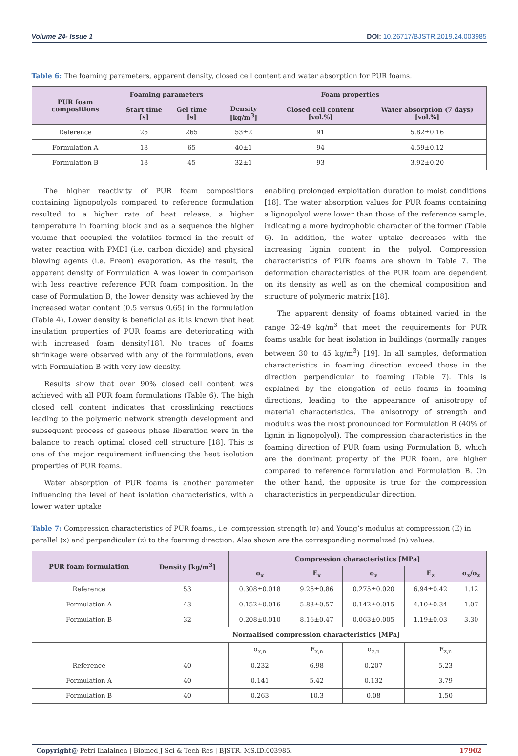Volume 24- Issue 1 DOI: 10.26717/BJSTR.2019.24.003985
Table 6: The foaming parameters, apparent density, closed cell content and water absorption for PUR foams.
| PUR foam compositions | Foaming parameters | | Foam properties | | |
| --- | --- | --- | --- | --- | --- |
| | Start time [s] | Gel time [s] | Density [kg/m<sup>3</sup>] | Closed cell content [vol.%] | Water absorption (7 days) [vol.%] |
| Reference | 25 | 265 | 53±2 | 91 | 5.82±0.16 |
| Formulation A | 18 | 65 | 40±1 | 94 | 4.59±0.12 |
| Formulation B | 18 | 45 | 32±1 | 93 | 3.92±0.20 |
The higher reactivity of PUR foam compositions containing lignopolyols compared to reference formulation resulted to a higher rate of heat release, a higher temperature in foaming block and as a sequence the higher volume that occupied the volatiles formed in the result of water reaction with PMDI (i.e. carbon dioxide) and physical blowing agents (i.e. Freon) evaporation. As the result, the apparent density of Formulation A was lower in comparison with less reactive reference PUR foam composition. In the case of Formulation B, the lower density was achieved by the increased water content (0.5 versus 0.65) in the formulation (Table 4). Lower density is beneficial as it is known that heat insulation properties of PUR foams are deteriorating with with increased foam density[18]. No traces of foams shrinkage were observed with any of the formulations, even with Formulation B with very low density.
Results show that over 90% closed cell content was achieved with all PUR foam formulations (Table 6). The high closed cell content indicates that crosslinking reactions leading to the polymeric network strength development and subsequent process of gaseous phase liberation were in the balance to reach optimal closed cell structure [18]. This is one of the major requirement influencing the heat isolation properties of PUR foams.
Water absorption of PUR foams is another parameter influencing the level of heat isolation characteristics, with a lower water uptake
enabling prolonged exploitation duration to moist conditions [18]. The water absorption values for PUR foams containing a lignopolyol were lower than those of the reference sample, indicating a more hydrophobic character of the former (Table 6). In addition, the water uptake decreases with the increasing lignin content in the polyol. Compression characteristics of PUR foams are shown in Table 7. The deformation characteristics of the PUR foam are dependent on its density as well as on the chemical composition and structure of polymeric matrix [18].
The apparent density of foams obtained varied in the range 32-49 kg/m<sup>3</sup> that meet the requirements for PUR foams usable for heat isolation in buildings (normally ranges between 30 to 45 kg/m<sup>3</sup>) [19]. In all samples, deformation characteristics in foaming direction exceed those in the direction perpendicular to foaming (Table 7). This is explained by the elongation of cells foams in foaming directions, leading to the appearance of anisotropy of material characteristics. The anisotropy of strength and modulus was the most pronounced for Formulation B (40% of lignin in lignopolyol). The compression characteristics in the foaming direction of PUR foam using Formulation B, which are the dominant property of the PUR foam, are higher compared to reference formulation and Formulation B. On the other hand, the opposite is true for the compression characteristics in perpendicular direction.
Table 7: Compression characteristics of PUR foams., i.e. compression strength (σ) and Young’s modulus at compression (E) in parallel (x) and perpendicular (z) to the foaming direction. Also shown are the corresponding normalized (n) values.
| PUR foam formulation | Density [kg/m<sup>3</sup>] | Compression characteristics [MPa] | | | | |
| --- | --- | --- | --- | --- | --- | --- |
| | | σ<sub>x</sub> | E<sub>x</sub> | σ<sub>z</sub> | E<sub>z</sub> | σ<sub>x</sub>/σ<sub>z</sub> |
| Reference | 53 | 0.308±0.018 | 9.26±0.86 | 0.275±0.020 | 6.94±0.42 | 1.12 |
| Formulation A | 43 | 0.152±0.016 | 5.83±0.57 | 0.142±0.015 | 4.10±0.34 | 1.07 |
| Formulation B | 32 | 0.208±0.010 | 8.16±0.47 | 0.063±0.005 | 1.19±0.03 | 3.30 |
| | Normalised compression characteristics [MPa] | | | | | |
| | | σ<sub>x,n</sub> | E<sub>x,n</sub> | σ<sub>z,n</sub> | E<sub>z,n</sub> | |
| Reference | 40 | 0.232 | 6.98 | 0.207 | 5.23 | |
| Formulation A | 40 | 0.141 | 5.42 | 0.132 | 3.79 | |
| Formulation B | 40 | 0.263 | 10.3 | 0.08 | 1.50 | |
Copyright@ Petri Ihalainen | Biomed J Sci & Tech Res | BJSTR. MS.ID.003985. 17902